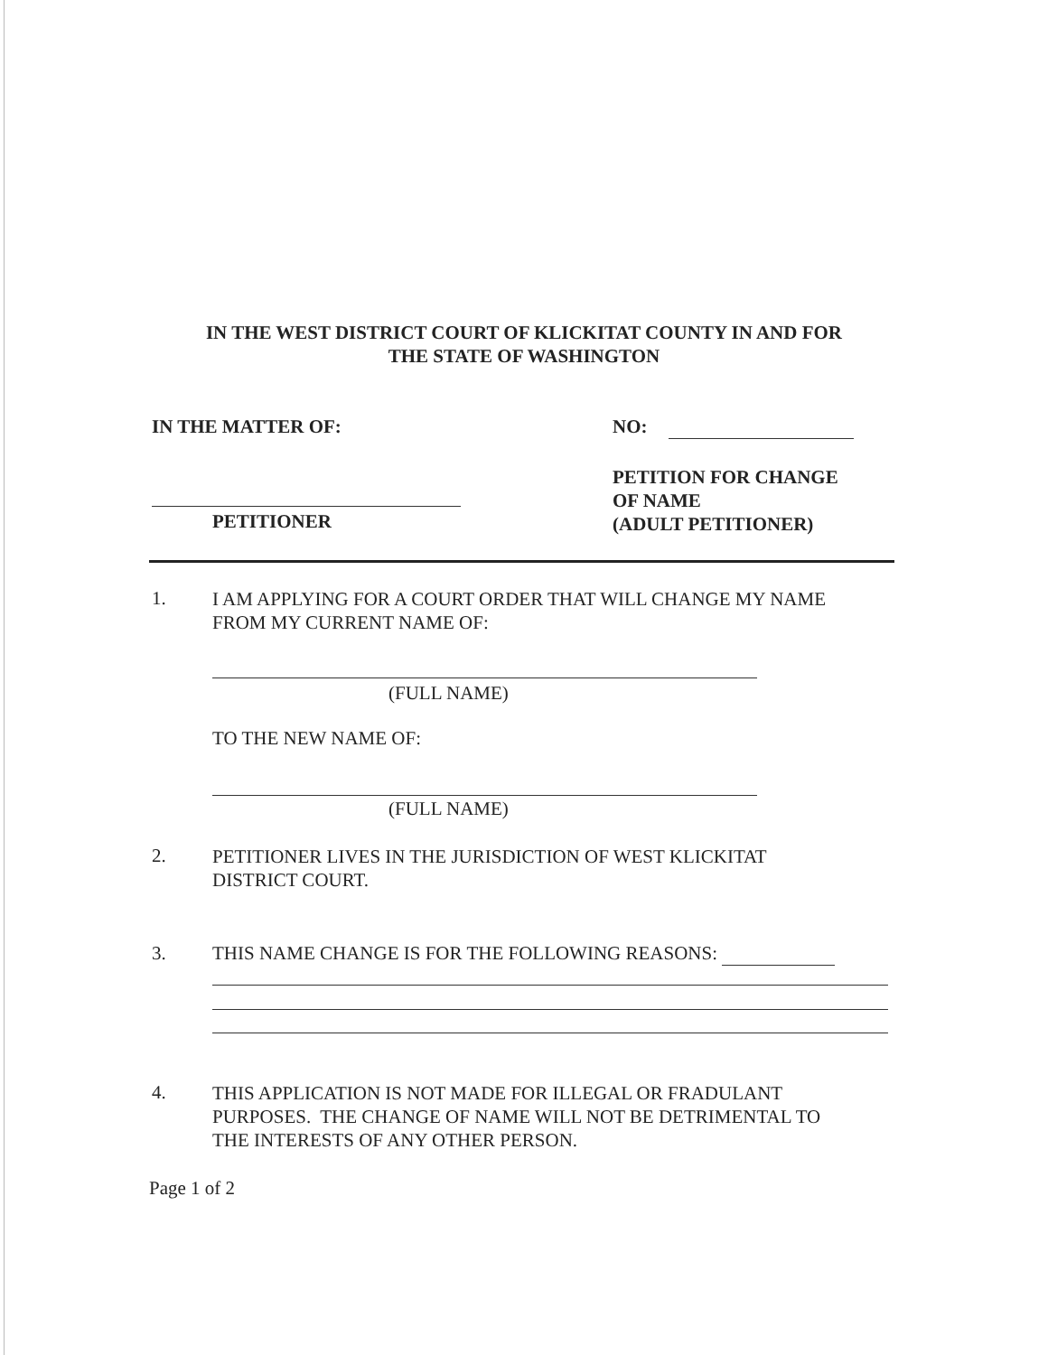IN THE WEST DISTRICT COURT OF KLICKITAT COUNTY IN AND FOR
THE STATE OF WASHINGTON
IN THE MATTER OF: NO:
PETITION FOR CHANGE
OF NAME
(ADULT PETITIONER)
PETITIONER
1.
I AM APPLYING FOR A COURT ORDER THAT WILL CHANGE MY NAME
FROM MY CURRENT NAME OF:
(FULL NAME)
TO THE NEW NAME OF:
(FULL NAME)
2.
PETITIONER LIVES IN THE JURISDICTION OF WEST KLICKITAT
DISTRICT COURT.
3.
THIS NAME CHANGE IS FOR THE FOLLOWING REASONS:
4.
THIS APPLICATION IS NOT MADE FOR ILLEGAL OR FRADULANT
PURPOSES. THE CHANGE OF NAME WILL NOT BE DETRIMENTAL TO
THE INTERESTS OF ANY OTHER PERSON.
Page 1 of 2